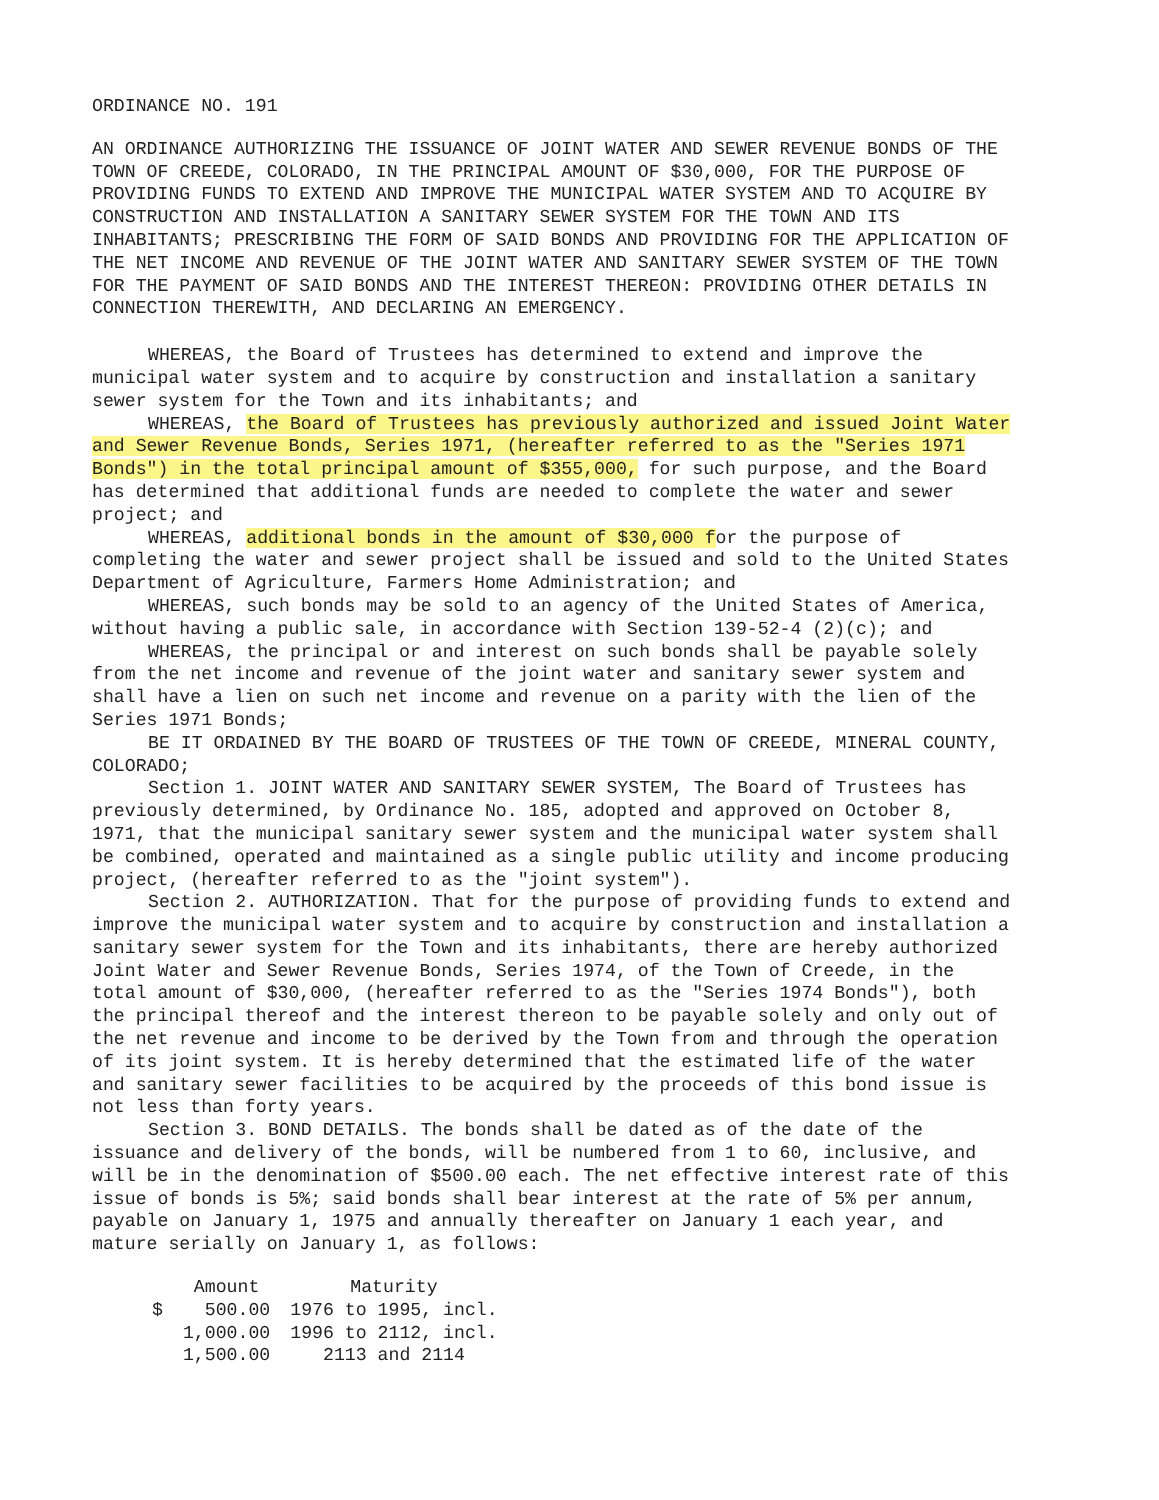ORDINANCE NO. 191
AN ORDINANCE AUTHORIZING THE ISSUANCE OF JOINT WATER AND SEWER REVENUE BONDS OF THE TOWN OF CREEDE, COLORADO, IN THE PRINCIPAL AMOUNT OF $30,000, FOR THE PURPOSE OF PROVIDING FUNDS TO EXTEND AND IMPROVE THE MUNICIPAL WATER SYSTEM AND TO ACQUIRE BY CONSTRUCTION AND INSTALLATION A SANITARY SEWER SYSTEM FOR THE TOWN AND ITS INHABITANTS; PRESCRIBING THE FORM OF SAID BONDS AND PROVIDING FOR THE APPLICATION OF THE NET INCOME AND REVENUE OF THE JOINT WATER AND SANITARY SEWER SYSTEM OF THE TOWN FOR THE PAYMENT OF SAID BONDS AND THE INTEREST THEREON: PROVIDING OTHER DETAILS IN CONNECTION THEREWITH, AND DECLARING AN EMERGENCY.
WHEREAS, the Board of Trustees has determined to extend and improve the municipal water system and to acquire by construction and installation a sanitary sewer system for the Town and its inhabitants; and
WHEREAS, the Board of Trustees has previously authorized and issued Joint Water and Sewer Revenue Bonds, Series 1971, (hereafter referred to as the "Series 1971 Bonds") in the total principal amount of $355,000, for such purpose, and the Board has determined that additional funds are needed to complete the water and sewer project; and
WHEREAS, additional bonds in the amount of $30,000 for the purpose of completing the water and sewer project shall be issued and sold to the United States Department of Agriculture, Farmers Home Administration; and
WHEREAS, such bonds may be sold to an agency of the United States of America, without having a public sale, in accordance with Section 139-52-4 (2)(c); and
WHEREAS, the principal or and interest on such bonds shall be payable solely from the net income and revenue of the joint water and sanitary sewer system and shall have a lien on such net income and revenue on a parity with the lien of the Series 1971 Bonds;
BE IT ORDAINED BY THE BOARD OF TRUSTEES OF THE TOWN OF CREEDE, MINERAL COUNTY, COLORADO;
Section 1. JOINT WATER AND SANITARY SEWER SYSTEM, The Board of Trustees has previously determined, by Ordinance No. 185, adopted and approved on October 8, 1971, that the municipal sanitary sewer system and the municipal water system shall be combined, operated and maintained as a single public utility and income producing project, (hereafter referred to as the "joint system").
Section 2. AUTHORIZATION. That for the purpose of providing funds to extend and improve the municipal water system and to acquire by construction and installation a sanitary sewer system for the Town and its inhabitants, there are hereby authorized Joint Water and Sewer Revenue Bonds, Series 1974, of the Town of Creede, in the total amount of $30,000, (hereafter referred to as the "Series 1974 Bonds"), both the principal thereof and the interest thereon to be payable solely and only out of the net revenue and income to be derived by the Town from and through the operation of its joint system. It is hereby determined that the estimated life of the water and sanitary sewer facilities to be acquired by the proceeds of this bond issue is not less than forty years.
Section 3. BOND DETAILS. The bonds shall be dated as of the date of the issuance and delivery of the bonds, will be numbered from 1 to 60, inclusive, and will be in the denomination of $500.00 each. The net effective interest rate of this issue of bonds is 5%; said bonds shall bear interest at the rate of 5% per annum, payable on January 1, 1975 and annually thereafter on January 1 each year, and mature serially on January 1, as follows:
| | Amount | Maturity |
| --- | --- | --- |
| $ | 500.00 | 1976 to 1995, incl. |
| | 1,000.00 | 1996 to 2112, incl. |
| | 1,500.00 | 2113 and 2114 |